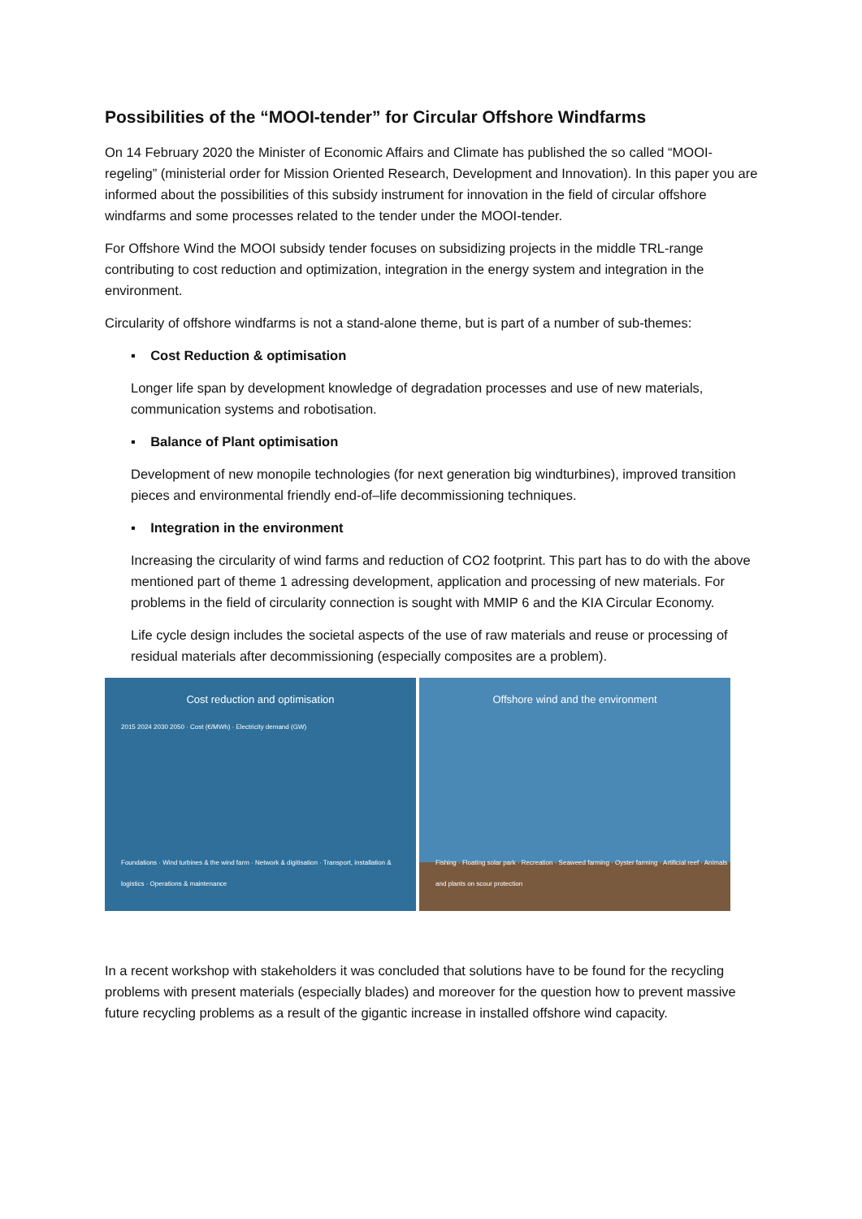Possibilities of the “MOOI-tender” for Circular Offshore Windfarms
On 14 February 2020 the Minister of Economic Affairs and Climate has published the so called “MOOI-regeling” (ministerial order for Mission Oriented Research, Development and Innovation). In this paper you are informed about the possibilities of this subsidy instrument for innovation in the field of circular offshore windfarms and some processes related to the tender under the MOOI-tender.
For Offshore Wind the MOOI subsidy tender focuses on subsidizing projects in the middle TRL-range contributing to cost reduction and optimization, integration in the energy system and integration in the environment.
Circularity of offshore windfarms is not a stand-alone theme, but is part of a number of sub-themes:
▪ Cost Reduction & optimisation
Longer life span by development knowledge of degradation processes and use of new materials, communication systems and robotisation.
▪ Balance of Plant optimisation
Development of new monopile technologies (for next generation big windturbines), improved transition pieces and environmental friendly end-of–life decommissioning techniques.
▪ Integration in the environment
Increasing the circularity of wind farms and reduction of CO2 footprint. This part has to do with the above mentioned part of theme 1 adressing development, application and processing of new materials. For problems in the field of circularity connection is sought with MMIP 6 and the KIA Circular Economy.
Life cycle design includes the societal aspects of the use of raw materials and reuse or processing of residual materials after decommissioning (especially composites are a problem).
Cost reduction and optimisation
2015 2024 2030 2050 · Cost (€/MWh) · Electricity demand (GW)
Foundations · Wind turbines & the wind farm · Network & digitisation · Transport, installation & logistics · Operations & maintenance
Offshore wind and the environment
Fishing · Floating solar park · Recreation · Seaweed farming · Oyster farming · Artificial reef · Animals and plants on scour protection
In a recent workshop with stakeholders it was concluded that solutions have to be found for the recycling problems with present materials (especially blades) and moreover for the question how to prevent massive future recycling problems as a result of the gigantic increase in installed offshore wind capacity.